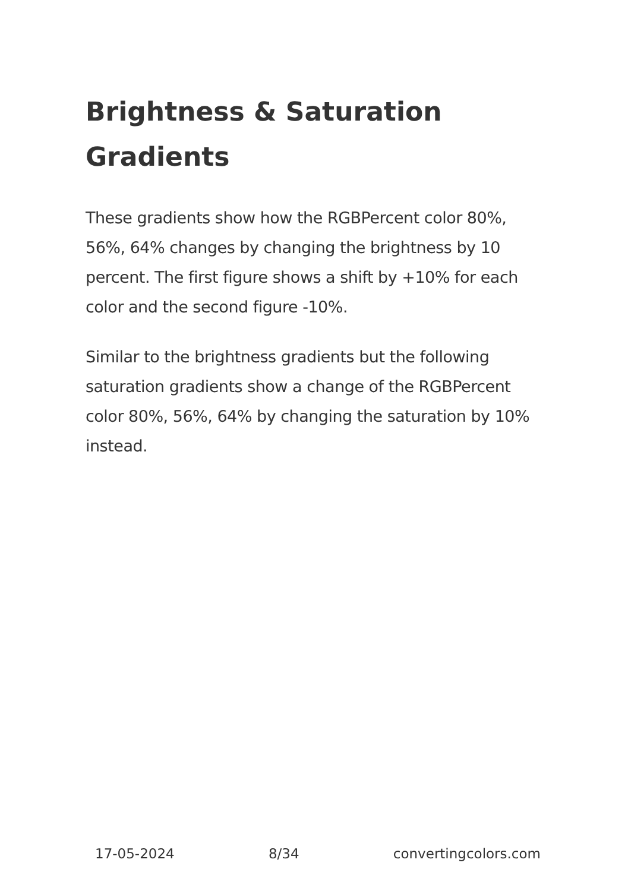Brightness & Saturation Gradients
These gradients show how the RGBPercent color 80%, 56%, 64% changes by changing the brightness by 10 percent. The first figure shows a shift by +10% for each color and the second figure -10%.
Similar to the brightness gradients but the following saturation gradients show a change of the RGBPercent color 80%, 56%, 64% by changing the saturation by 10% instead.
17-05-2024 8/34 convertingcolors.com